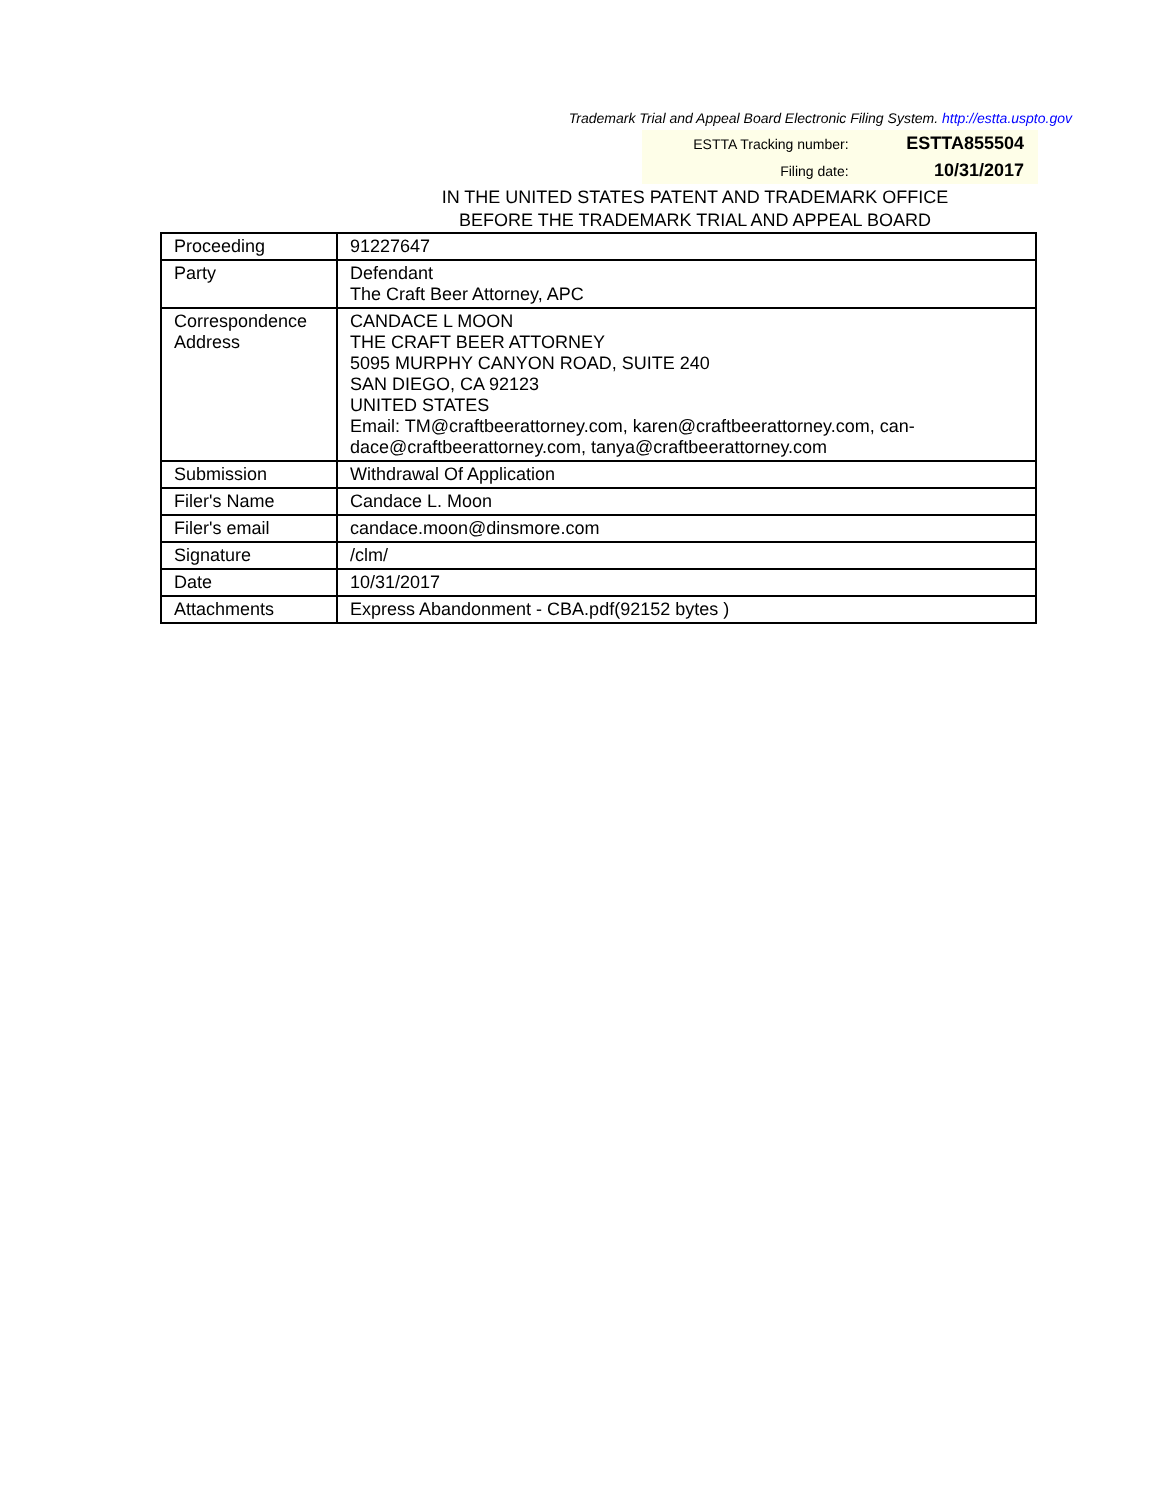Trademark Trial and Appeal Board Electronic Filing System. http://estta.uspto.gov
| ESTTA Tracking number: | ESTTA855504 |
| Filing date: | 10/31/2017 |
IN THE UNITED STATES PATENT AND TRADEMARK OFFICE
BEFORE THE TRADEMARK TRIAL AND APPEAL BOARD
| Proceeding | 91227647 |
| Party | Defendant The Craft Beer Attorney, APC |
| Correspondence Address | CANDACE L MOON THE CRAFT BEER ATTORNEY 5095 MURPHY CANYON ROAD, SUITE 240 SAN DIEGO, CA 92123 UNITED STATES Email: TM@craftbeerattorney.com, karen@craftbeerattorney.com, can-dace@craftbeerattorney.com, tanya@craftbeerattorney.com |
| Submission | Withdrawal Of Application |
| Filer's Name | Candace L. Moon |
| Filer's email | candace.moon@dinsmore.com |
| Signature | /clm/ |
| Date | 10/31/2017 |
| Attachments | Express Abandonment - CBA.pdf(92152 bytes ) |